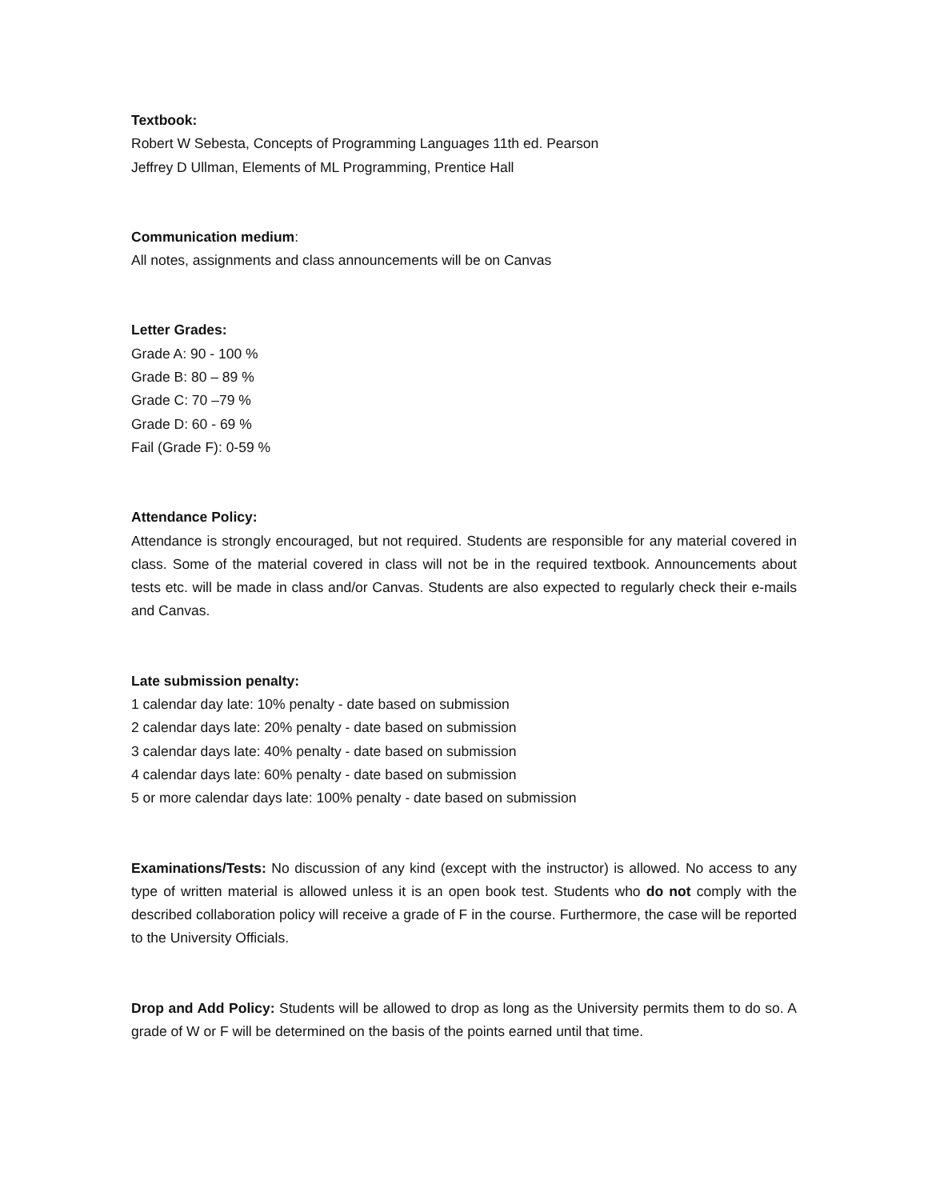Textbook:
Robert W Sebesta, Concepts of Programming Languages 11th ed. Pearson
Jeffrey D Ullman, Elements of ML Programming, Prentice Hall
Communication medium:
All notes, assignments and class announcements will be on Canvas
Letter Grades:
Grade A: 90 - 100 %
Grade B: 80 – 89 %
Grade C: 70 –79 %
Grade D: 60 - 69 %
Fail (Grade F): 0-59 %
Attendance Policy:
Attendance is strongly encouraged, but not required. Students are responsible for any material covered in class. Some of the material covered in class will not be in the required textbook. Announcements about tests etc. will be made in class and/or Canvas. Students are also expected to regularly check their e-mails and Canvas.
Late submission penalty:
1 calendar day late: 10% penalty - date based on submission
2 calendar days late: 20% penalty - date based on submission
3 calendar days late: 40% penalty - date based on submission
4 calendar days late: 60% penalty - date based on submission
5 or more calendar days late: 100% penalty - date based on submission
Examinations/Tests: No discussion of any kind (except with the instructor) is allowed. No access to any type of written material is allowed unless it is an open book test. Students who do not comply with the described collaboration policy will receive a grade of F in the course. Furthermore, the case will be reported to the University Officials.
Drop and Add Policy: Students will be allowed to drop as long as the University permits them to do so. A grade of W or F will be determined on the basis of the points earned until that time.